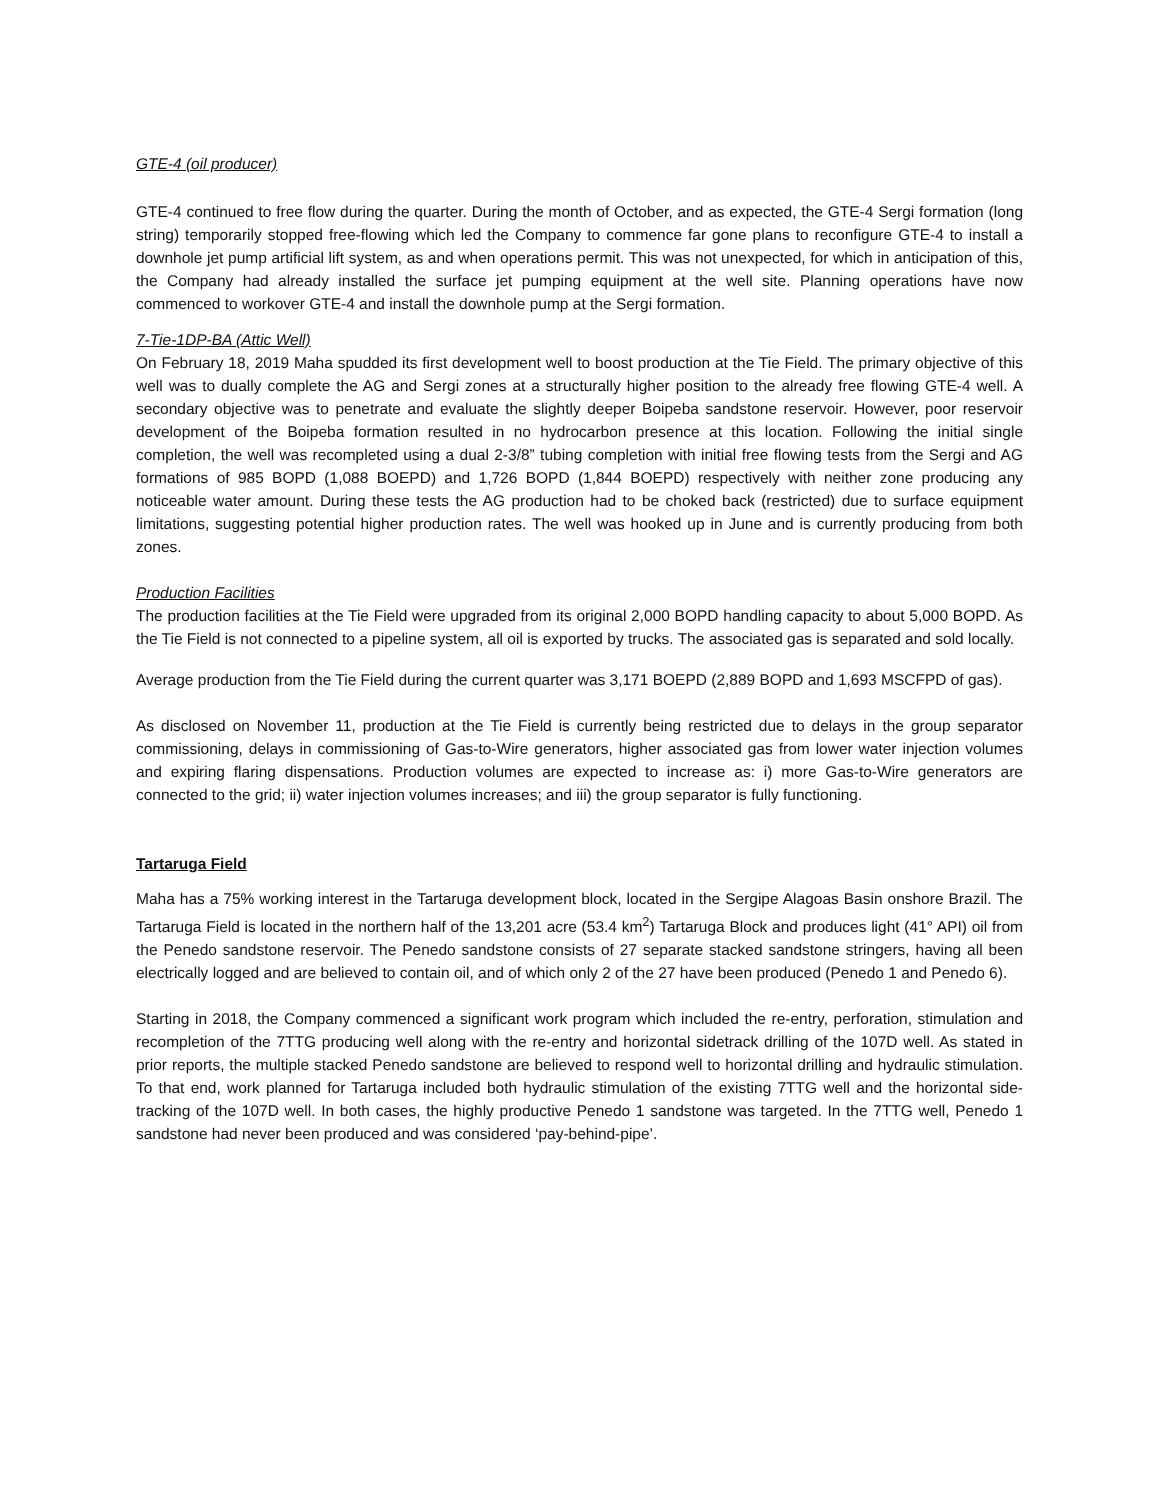GTE-4 (oil producer)
GTE-4 continued to free flow during the quarter. During the month of October, and as expected, the GTE-4 Sergi formation (long string) temporarily stopped free-flowing which led the Company to commence far gone plans to reconfigure GTE-4 to install a downhole jet pump artificial lift system, as and when operations permit. This was not unexpected, for which in anticipation of this, the Company had already installed the surface jet pumping equipment at the well site. Planning operations have now commenced to workover GTE-4 and install the downhole pump at the Sergi formation.
7-Tie-1DP-BA (Attic Well)
On February 18, 2019 Maha spudded its first development well to boost production at the Tie Field. The primary objective of this well was to dually complete the AG and Sergi zones at a structurally higher position to the already free flowing GTE-4 well. A secondary objective was to penetrate and evaluate the slightly deeper Boipeba sandstone reservoir. However, poor reservoir development of the Boipeba formation resulted in no hydrocarbon presence at this location. Following the initial single completion, the well was recompleted using a dual 2-3/8” tubing completion with initial free flowing tests from the Sergi and AG formations of 985 BOPD (1,088 BOEPD) and 1,726 BOPD (1,844 BOEPD) respectively with neither zone producing any noticeable water amount. During these tests the AG production had to be choked back (restricted) due to surface equipment limitations, suggesting potential higher production rates. The well was hooked up in June and is currently producing from both zones.
Production Facilities
The production facilities at the Tie Field were upgraded from its original 2,000 BOPD handling capacity to about 5,000 BOPD. As the Tie Field is not connected to a pipeline system, all oil is exported by trucks. The associated gas is separated and sold locally.
Average production from the Tie Field during the current quarter was 3,171 BOEPD (2,889 BOPD and 1,693 MSCFPD of gas).
As disclosed on November 11, production at the Tie Field is currently being restricted due to delays in the group separator commissioning, delays in commissioning of Gas-to-Wire generators, higher associated gas from lower water injection volumes and expiring flaring dispensations. Production volumes are expected to increase as: i) more Gas-to-Wire generators are connected to the grid; ii) water injection volumes increases; and iii) the group separator is fully functioning.
Tartaruga Field
Maha has a 75% working interest in the Tartaruga development block, located in the Sergipe Alagoas Basin onshore Brazil. The Tartaruga Field is located in the northern half of the 13,201 acre (53.4 km<sup>2</sup>) Tartaruga Block and produces light (41° API) oil from the Penedo sandstone reservoir. The Penedo sandstone consists of 27 separate stacked sandstone stringers, having all been electrically logged and are believed to contain oil, and of which only 2 of the 27 have been produced (Penedo 1 and Penedo 6).
Starting in 2018, the Company commenced a significant work program which included the re-entry, perforation, stimulation and recompletion of the 7TTG producing well along with the re-entry and horizontal sidetrack drilling of the 107D well. As stated in prior reports, the multiple stacked Penedo sandstone are believed to respond well to horizontal drilling and hydraulic stimulation. To that end, work planned for Tartaruga included both hydraulic stimulation of the existing 7TTG well and the horizontal side-tracking of the 107D well. In both cases, the highly productive Penedo 1 sandstone was targeted. In the 7TTG well, Penedo 1 sandstone had never been produced and was considered ‘pay-behind-pipe’.